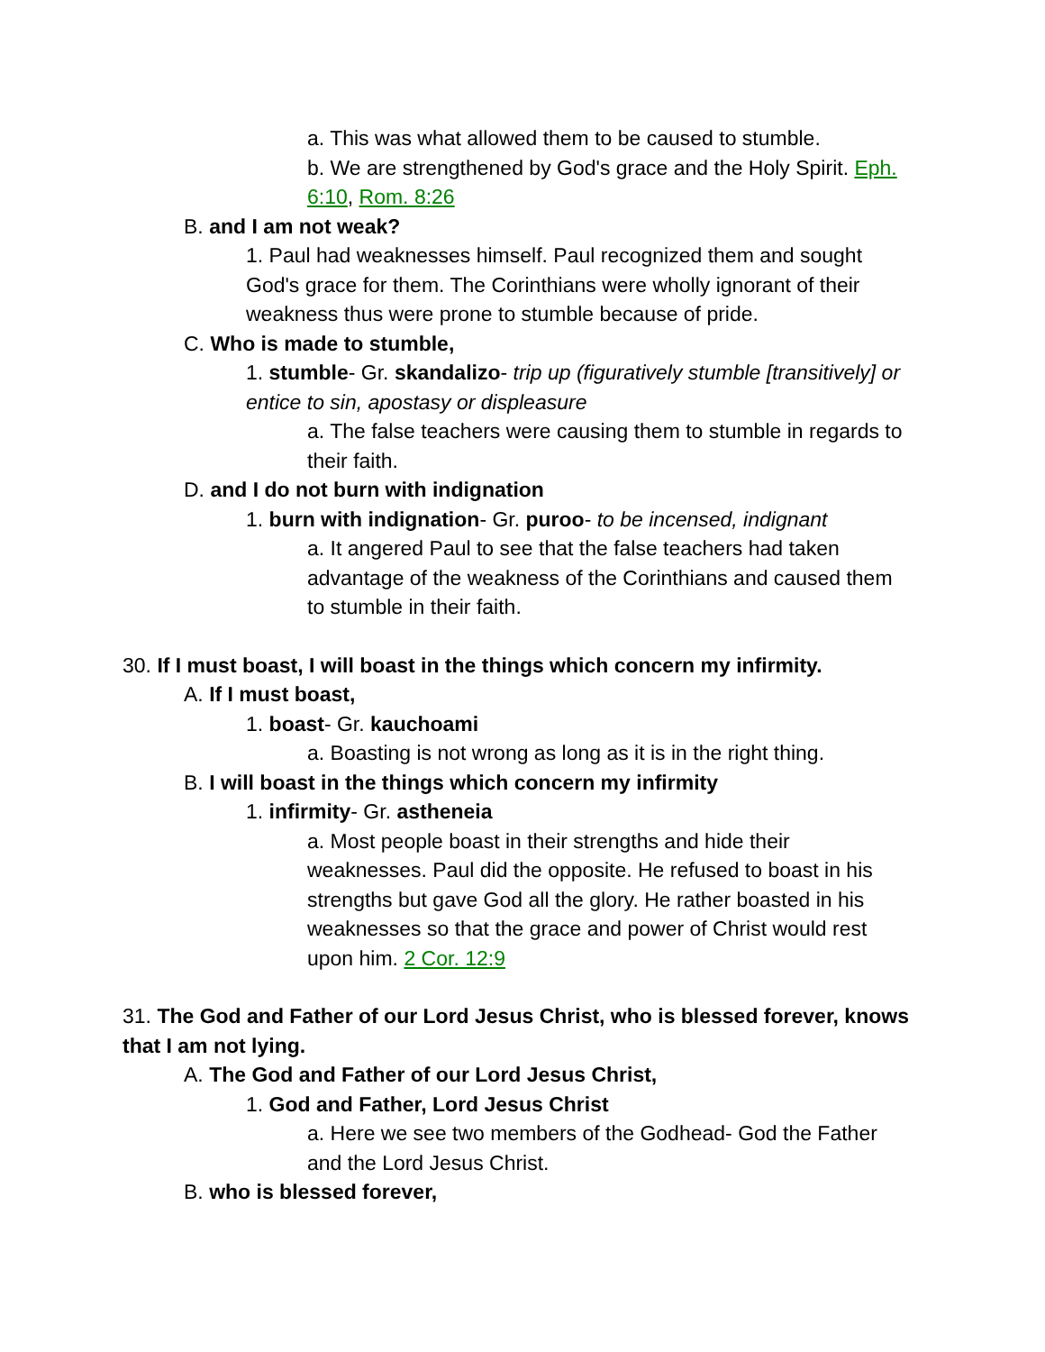a. This was what allowed them to be caused to stumble.
b. We are strengthened by God's grace and the Holy Spirit. Eph. 6:10, Rom. 8:26
B. and I am not weak?
1. Paul had weaknesses himself. Paul recognized them and sought God's grace for them. The Corinthians were wholly ignorant of their weakness thus were prone to stumble because of pride.
C. Who is made to stumble,
1. stumble- Gr. skandalizo- trip up (figuratively stumble [transitively] or entice to sin, apostasy or displeasure
a. The false teachers were causing them to stumble in regards to their faith.
D. and I do not burn with indignation
1. burn with indignation- Gr. puroo- to be incensed, indignant
a. It angered Paul to see that the false teachers had taken advantage of the weakness of the Corinthians and caused them to stumble in their faith.
30. If I must boast, I will boast in the things which concern my infirmity.
A. If I must boast,
1. boast- Gr. kauchoami
a. Boasting is not wrong as long as it is in the right thing.
B. I will boast in the things which concern my infirmity
1. infirmity- Gr. astheneia
a. Most people boast in their strengths and hide their weaknesses. Paul did the opposite. He refused to boast in his strengths but gave God all the glory. He rather boasted in his weaknesses so that the grace and power of Christ would rest upon him. 2 Cor. 12:9
31. The God and Father of our Lord Jesus Christ, who is blessed forever, knows that I am not lying.
A. The God and Father of our Lord Jesus Christ,
1. God and Father, Lord Jesus Christ
a. Here we see two members of the Godhead- God the Father and the Lord Jesus Christ.
B. who is blessed forever,